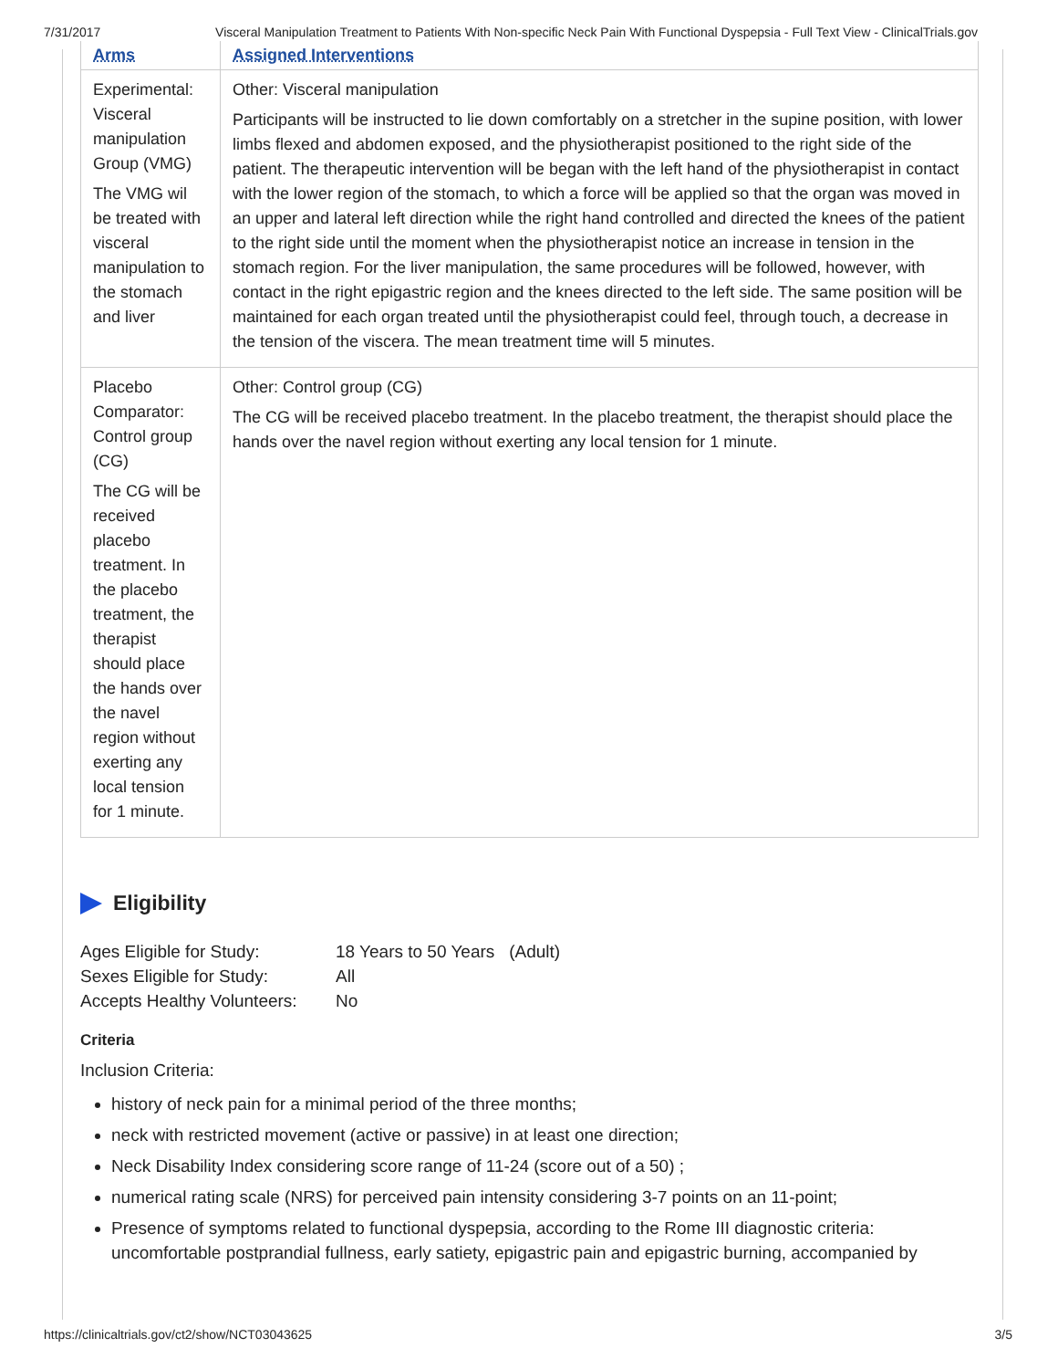7/31/2017 Visceral Manipulation Treatment to Patients With Non-specific Neck Pain With Functional Dyspepsia - Full Text View - ClinicalTrials.gov
| Arms | Assigned Interventions |
| --- | --- |
| Experimental: Visceral manipulation Group (VMG) The VMG wil be treated with visceral manipulation to the stomach and liver | Other: Visceral manipulation Participants will be instructed to lie down comfortably on a stretcher in the supine position, with lower limbs flexed and abdomen exposed, and the physiotherapist positioned to the right side of the patient. The therapeutic intervention will be began with the left hand of the physiotherapist in contact with the lower region of the stomach, to which a force will be applied so that the organ was moved in an upper and lateral left direction while the right hand controlled and directed the knees of the patient to the right side until the moment when the physiotherapist notice an increase in tension in the stomach region. For the liver manipulation, the same procedures will be followed, however, with contact in the right epigastric region and the knees directed to the left side. The same position will be maintained for each organ treated until the physiotherapist could feel, through touch, a decrease in the tension of the viscera. The mean treatment time will 5 minutes. |
| Placebo Comparator: Control group (CG) The CG will be received placebo treatment. In the placebo treatment, the therapist should place the hands over the navel region without exerting any local tension for 1 minute. | Other: Control group (CG) The CG will be received placebo treatment. In the placebo treatment, the therapist should place the hands over the navel region without exerting any local tension for 1 minute. |
Eligibility
| Ages Eligible for Study: | 18 Years to 50 Years (Adult) |
| Sexes Eligible for Study: | All |
| Accepts Healthy Volunteers: | No |
Criteria
Inclusion Criteria:
history of neck pain for a minimal period of the three months;
neck with restricted movement (active or passive) in at least one direction;
Neck Disability Index considering score range of 11-24 (score out of a 50) ;
numerical rating scale (NRS) for perceived pain intensity considering 3-7 points on an 11-point;
Presence of symptoms related to functional dyspepsia, according to the Rome III diagnostic criteria: uncomfortable postprandial fullness, early satiety, epigastric pain and epigastric burning, accompanied by
https://clinicaltrials.gov/ct2/show/NCT03043625 3/5